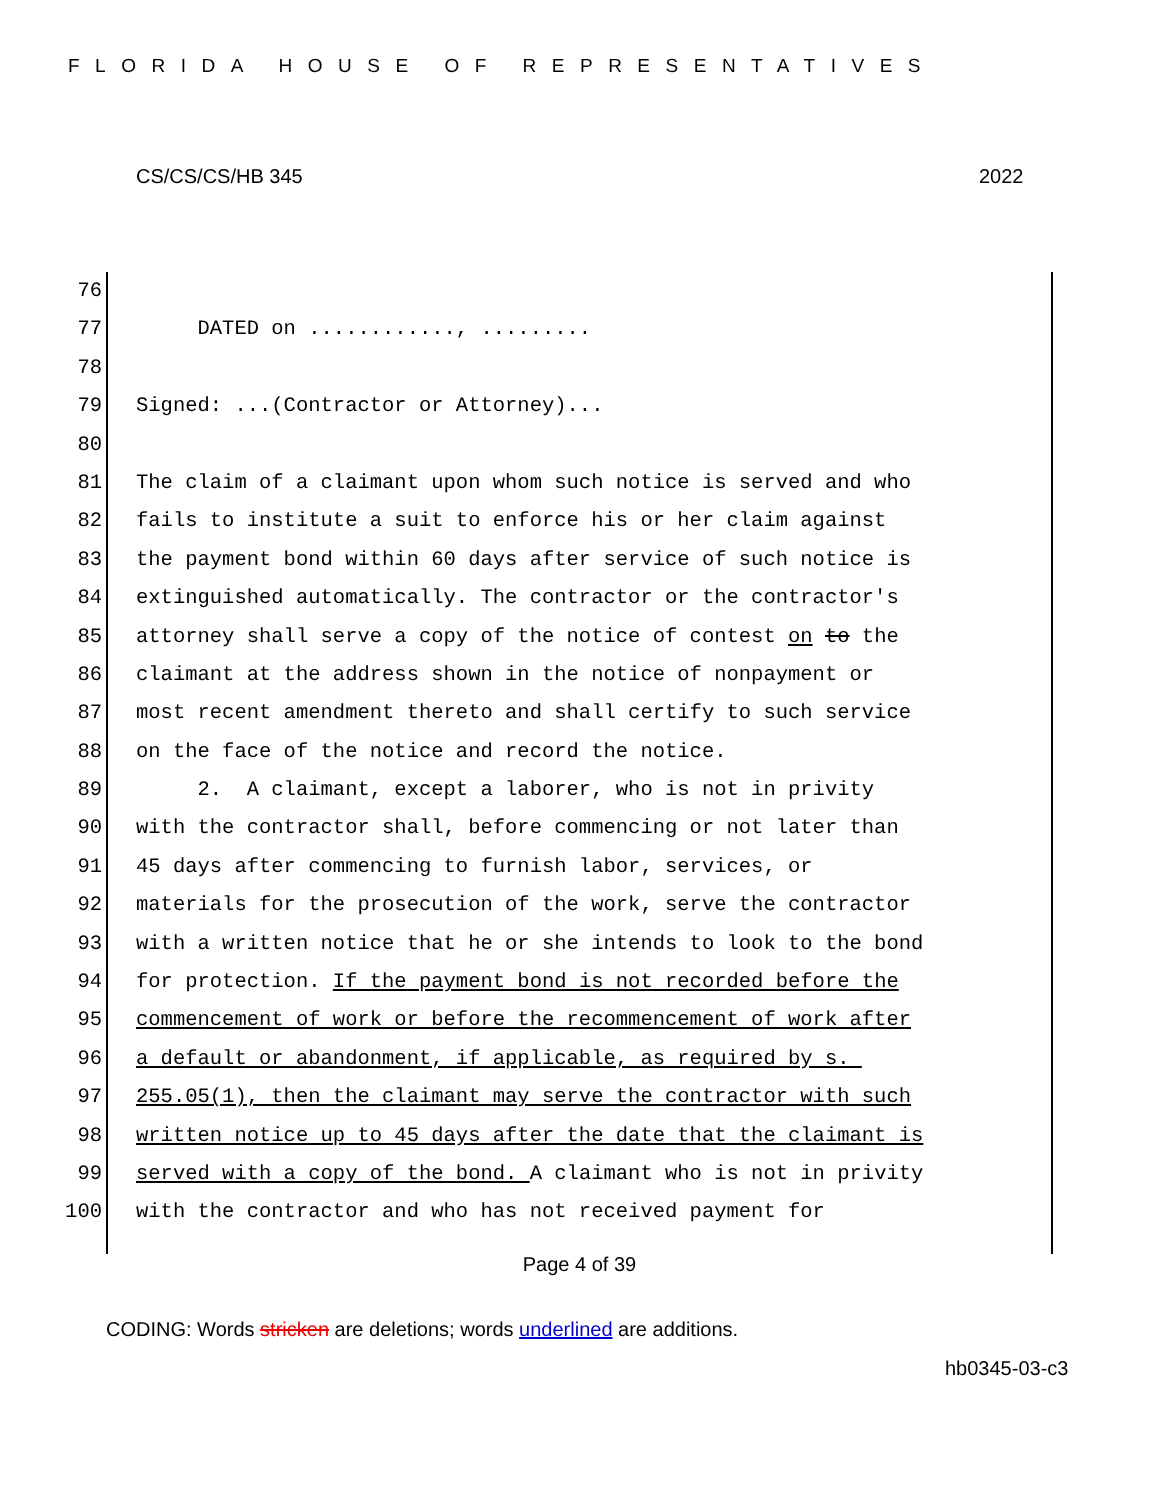FLORIDA HOUSE OF REPRESENTATIVES
CS/CS/CS/HB 345 2022
76
77 DATED on ............, .........
78
79 Signed: ...(Contractor or Attorney)...
80
81 The claim of a claimant upon whom such notice is served and who
82 fails to institute a suit to enforce his or her claim against
83 the payment bond within 60 days after service of such notice is
84 extinguished automatically. The contractor or the contractor's
85 attorney shall serve a copy of the notice of contest on to the
86 claimant at the address shown in the notice of nonpayment or
87 most recent amendment thereto and shall certify to such service
88 on the face of the notice and record the notice.
89 2. A claimant, except a laborer, who is not in privity
90 with the contractor shall, before commencing or not later than
91 45 days after commencing to furnish labor, services, or
92 materials for the prosecution of the work, serve the contractor
93 with a written notice that he or she intends to look to the bond
94 for protection. If the payment bond is not recorded before the
95 commencement of work or before the recommencement of work after
96 a default or abandonment, if applicable, as required by s.
97 255.05(1), then the claimant may serve the contractor with such
98 written notice up to 45 days after the date that the claimant is
99 served with a copy of the bond. A claimant who is not in privity
100 with the contractor and who has not received payment for
Page 4 of 39
CODING: Words stricken are deletions; words underlined are additions.
hb0345-03-c3